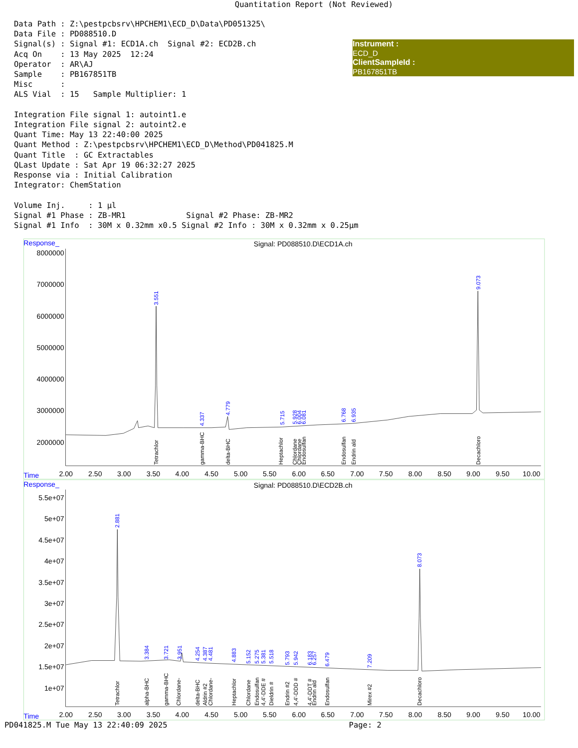Quantitation Report (Not Reviewed)
Instrument :
ECD_D
ClientSampleId :
PB167851TB
Data Path : Z:\pestpcbsrv\HPCHEM1\ECD_D\Data\PD051325\ Data File : PD088510.D Signal(s) : Signal #1: ECD1A.ch Signal #2: ECD2B.ch Acq On : 13 May 2025 12:24 Operator : AR\AJ Sample : PB167851TB Misc : ALS Vial : 15 Sample Multiplier: 1 Integration File signal 1: autoint1.e Integration File signal 2: autoint2.e Quant Time: May 13 22:40:00 2025 Quant Method : Z:\pestpcbsrv\HPCHEM1\ECD_D\Method\PD041825.M Quant Title : GC Extractables QLast Update : Sat Apr 19 06:32:27 2025 Response via : Initial Calibration Integrator: ChemStation Volume Inj. : 1 µl Signal #1 Phase : ZB-MR1 Signal #2 Phase: ZB-MR2 Signal #1 Info : 30M x 0.32mm x0.5 Signal #2 Info : 30M x 0.32mm x 0.25µm
Response_
Signal: PD088510.D\ECD1A.ch
8000000
7000000
6000000
5000000
4000000
3000000
2000000
Time
2.00
2.50
3.00
3.50
4.00
4.50
5.00
5.50
6.00
6.50
7.00
7.50
8.00
8.50
9.00
9.50
10.00
3.551
4.337
4.779
5.715
5.928
6.004
6.081
6.768
6.935
9.073
Tetrachlor
gamma-BHC
delta-BHC
Heptachlor
Chlordane
Chlordane
Endosulfan
Endosulfan
Endrin ald
Decachloro
Response_
Signal: PD088510.D\ECD2B.ch
5.5e+07
5e+07
4.5e+07
4e+07
3.5e+07
3e+07
2.5e+07
2e+07
1.5e+07
1e+07
Time
2.00
2.50
3.00
3.50
4.00
4.50
5.00
5.50
6.00
6.50
7.00
7.50
8.00
8.50
9.00
9.50
10.00
2.881
3.384
3.721
3.951
4.254
4.387
4.481
4.883
5.152
5.275
5.381
5.518
5.793
5.942
6.183
6.257
6.479
7.209
8.073
Tetrachlor
alpha-BHC
gamma-BHC
Chlordane-
delta-BHC
Aldrin #2
Chlordane-
Heptachlor
Chlordane
Endosulfan
4,4'-DDE #
Dieldrin #
Endrin #2
4,4'-DDD #
4,4'-DDT #
Endrin ald
Endosulfan
Mirex #2
Decachloro
PD041825.M Tue May 13 22:40:09 2025 Page: 2